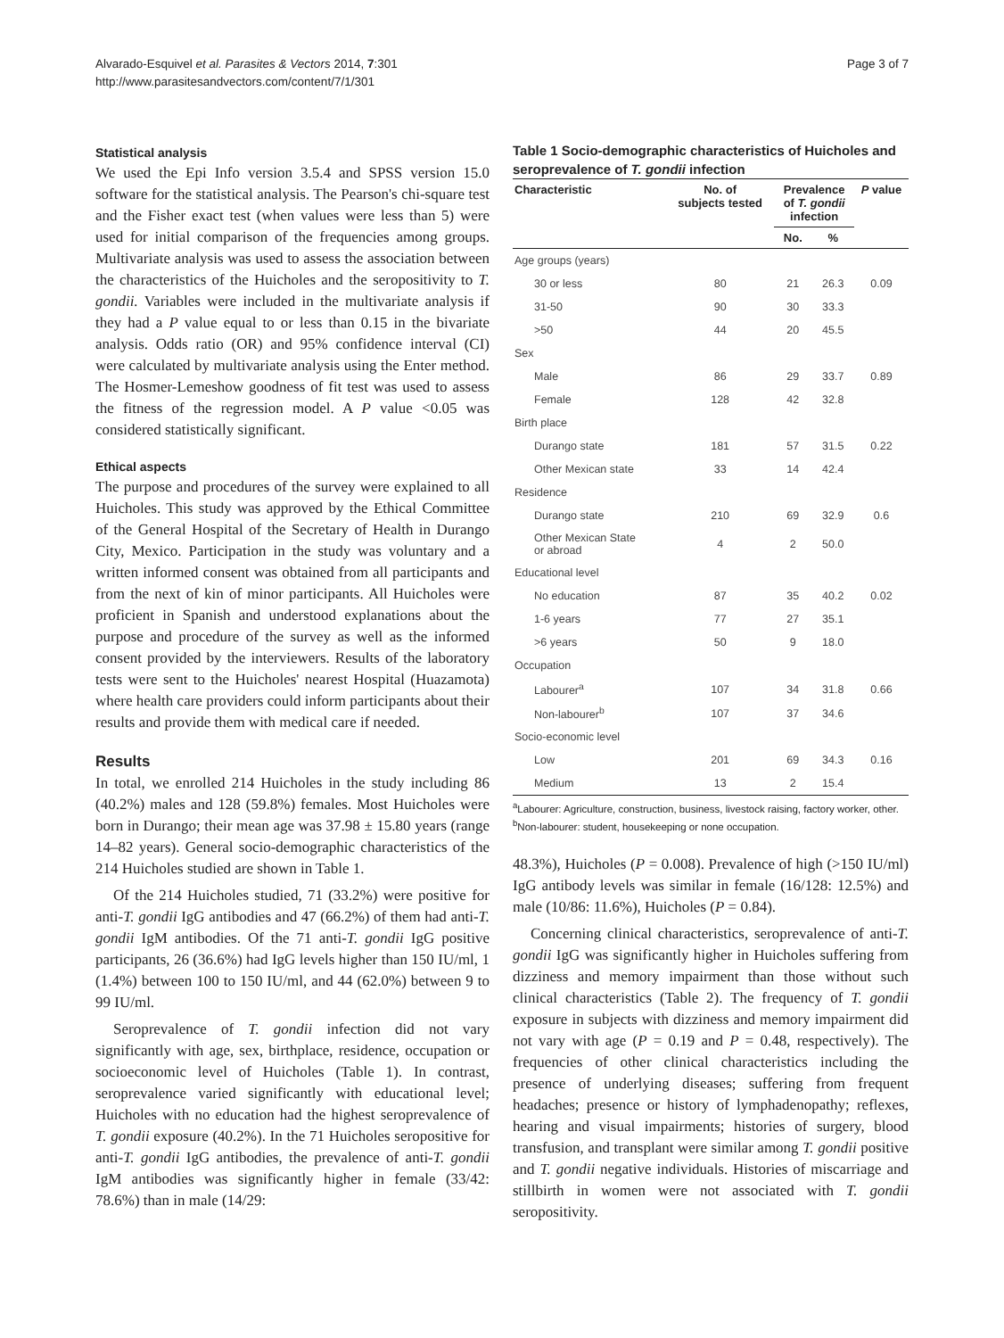Alvarado-Esquivel et al. Parasites & Vectors 2014, 7:301
http://www.parasitesandvectors.com/content/7/1/301
Page 3 of 7
Statistical analysis
We used the Epi Info version 3.5.4 and SPSS version 15.0 software for the statistical analysis. The Pearson's chi-square test and the Fisher exact test (when values were less than 5) were used for initial comparison of the frequencies among groups. Multivariate analysis was used to assess the association between the characteristics of the Huicholes and the seropositivity to T. gondii. Variables were included in the multivariate analysis if they had a P value equal to or less than 0.15 in the bivariate analysis. Odds ratio (OR) and 95% confidence interval (CI) were calculated by multivariate analysis using the Enter method. The Hosmer-Lemeshow goodness of fit test was used to assess the fitness of the regression model. A P value <0.05 was considered statistically significant.
Ethical aspects
The purpose and procedures of the survey were explained to all Huicholes. This study was approved by the Ethical Committee of the General Hospital of the Secretary of Health in Durango City, Mexico. Participation in the study was voluntary and a written informed consent was obtained from all participants and from the next of kin of minor participants. All Huicholes were proficient in Spanish and understood explanations about the purpose and procedure of the survey as well as the informed consent provided by the interviewers. Results of the laboratory tests were sent to the Huicholes' nearest Hospital (Huazamota) where health care providers could inform participants about their results and provide them with medical care if needed.
Results
In total, we enrolled 214 Huicholes in the study including 86 (40.2%) males and 128 (59.8%) females. Most Huicholes were born in Durango; their mean age was 37.98 ± 15.80 years (range 14–82 years). General socio-demographic characteristics of the 214 Huicholes studied are shown in Table 1.
Of the 214 Huicholes studied, 71 (33.2%) were positive for anti-T. gondii IgG antibodies and 47 (66.2%) of them had anti-T. gondii IgM antibodies. Of the 71 anti-T. gondii IgG positive participants, 26 (36.6%) had IgG levels higher than 150 IU/ml, 1 (1.4%) between 100 to 150 IU/ml, and 44 (62.0%) between 9 to 99 IU/ml.
Seroprevalence of T. gondii infection did not vary significantly with age, sex, birthplace, residence, occupation or socioeconomic level of Huicholes (Table 1). In contrast, seroprevalence varied significantly with educational level; Huicholes with no education had the highest seroprevalence of T. gondii exposure (40.2%). In the 71 Huicholes seropositive for anti-T. gondii IgG antibodies, the prevalence of anti-T. gondii IgM antibodies was significantly higher in female (33/42: 78.6%) than in male (14/29:
Table 1 Socio-demographic characteristics of Huicholes and seroprevalence of T. gondii infection
| Characteristic | No. of subjects tested | Prevalence of T. gondii infection | | P value |
| --- | --- | --- | --- | --- |
| | | No. | % | |
| Age groups (years) | | | | |
| 30 or less | 80 | 21 | 26.3 | 0.09 |
| 31-50 | 90 | 30 | 33.3 | |
| >50 | 44 | 20 | 45.5 | |
| Sex | | | | |
| Male | 86 | 29 | 33.7 | 0.89 |
| Female | 128 | 42 | 32.8 | |
| Birth place | | | | |
| Durango state | 181 | 57 | 31.5 | 0.22 |
| Other Mexican state | 33 | 14 | 42.4 | |
| Residence | | | | |
| Durango state | 210 | 69 | 32.9 | 0.6 |
| Other Mexican State or abroad | 4 | 2 | 50.0 | |
| Educational level | | | | |
| No education | 87 | 35 | 40.2 | 0.02 |
| 1-6 years | 77 | 27 | 35.1 | |
| >6 years | 50 | 9 | 18.0 | |
| Occupation | | | | |
| Labourer<sup>a</sup> | 107 | 34 | 31.8 | 0.66 |
| Non-labourer<sup>b</sup> | 107 | 37 | 34.6 | |
| Socio-economic level | | | | |
| Low | 201 | 69 | 34.3 | 0.16 |
| Medium | 13 | 2 | 15.4 | |
<sup>a</sup> Labourer: Agriculture, construction, business, livestock raising, factory worker, other.
<sup>b</sup> Non-labourer: student, housekeeping or none occupation.
48.3%), Huicholes (P = 0.008). Prevalence of high (>150 IU/ml) IgG antibody levels was similar in female (16/128: 12.5%) and male (10/86: 11.6%), Huicholes (P = 0.84).
Concerning clinical characteristics, seroprevalence of anti-T. gondii IgG was significantly higher in Huicholes suffering from dizziness and memory impairment than those without such clinical characteristics (Table 2). The frequency of T. gondii exposure in subjects with dizziness and memory impairment did not vary with age (P = 0.19 and P = 0.48, respectively). The frequencies of other clinical characteristics including the presence of underlying diseases; suffering from frequent headaches; presence or history of lymphadenopathy; reflexes, hearing and visual impairments; histories of surgery, blood transfusion, and transplant were similar among T. gondii positive and T. gondii negative individuals. Histories of miscarriage and stillbirth in women were not associated with T. gondii seropositivity.